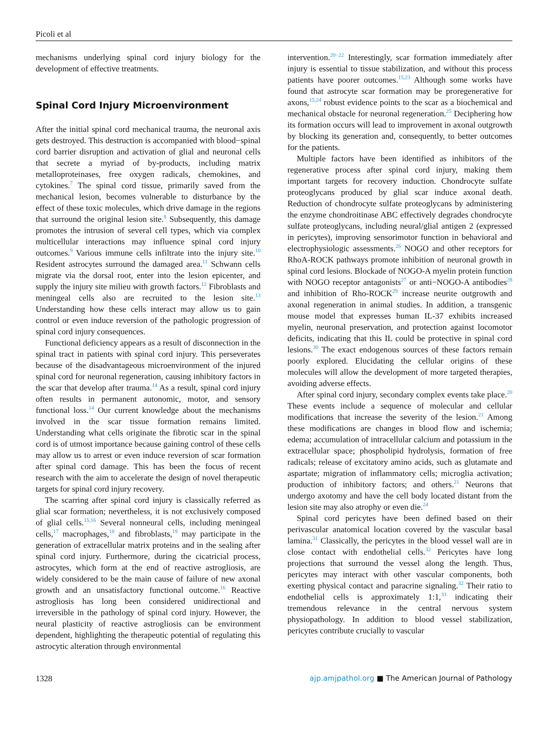Picoli et al
mechanisms underlying spinal cord injury biology for the development of effective treatments.
Spinal Cord Injury Microenvironment
After the initial spinal cord mechanical trauma, the neuronal axis gets destroyed. This destruction is accompanied with blood−spinal cord barrier disruption and activation of glial and neuronal cells that secrete a myriad of by-products, including matrix metalloproteinases, free oxygen radicals, chemokines, and cytokines.<sup>7</sup> The spinal cord tissue, primarily saved from the mechanical lesion, becomes vulnerable to disturbance by the effect of these toxic molecules, which drive damage in the regions that surround the original lesion site.<sup>8</sup> Subsequently, this damage promotes the intrusion of several cell types, which via complex multicellular interactions may influence spinal cord injury outcomes.<sup>9</sup> Various immune cells infiltrate into the injury site.<sup>10</sup> Resident astrocytes surround the damaged area.<sup>11</sup> Schwann cells migrate via the dorsal root, enter into the lesion epicenter, and supply the injury site milieu with growth factors.<sup>12</sup> Fibroblasts and meningeal cells also are recruited to the lesion site.<sup>13</sup> Understanding how these cells interact may allow us to gain control or even induce reversion of the pathologic progression of spinal cord injury consequences.
Functional deficiency appears as a result of disconnection in the spinal tract in patients with spinal cord injury. This perseverates because of the disadvantageous microenvironment of the injured spinal cord for neuronal regeneration, causing inhibitory factors in the scar that develop after trauma.<sup>14</sup> As a result, spinal cord injury often results in permanent autonomic, motor, and sensory functional loss.<sup>14</sup> Our current knowledge about the mechanisms involved in the scar tissue formation remains limited. Understanding what cells originate the fibrotic scar in the spinal cord is of utmost importance because gaining control of these cells may allow us to arrest or even induce reversion of scar formation after spinal cord damage. This has been the focus of recent research with the aim to accelerate the design of novel therapeutic targets for spinal cord injury recovery.
The scarring after spinal cord injury is classically referred as glial scar formation; nevertheless, it is not exclusively composed of glial cells.<sup>15,16</sup> Several nonneural cells, including meningeal cells,<sup>17</sup> macrophages,<sup>18</sup> and fibroblasts,<sup>19</sup> may participate in the generation of extracellular matrix proteins and in the sealing after spinal cord injury. Furthermore, during the cicatricial process, astrocytes, which form at the end of reactive astrogliosis, are widely considered to be the main cause of failure of new axonal growth and an unsatisfactory functional outcome.<sup>16</sup> Reactive astrogliosis has long been considered unidirectional and irreversible in the pathology of spinal cord injury. However, the neural plasticity of reactive astrogliosis can be environment dependent, highlighting the therapeutic potential of regulating this astrocytic alteration through environmental
intervention.<sup>20−22</sup> Interestingly, scar formation immediately after injury is essential to tissue stabilization, and without this process patients have poorer outcomes.<sup>15,23</sup> Although some works have found that astrocyte scar formation may be proregenerative for axons,<sup>15,24</sup> robust evidence points to the scar as a biochemical and mechanical obstacle for neuronal regeneration.<sup>25</sup> Deciphering how its formation occurs will lead to improvement in axonal outgrowth by blocking its generation and, consequently, to better outcomes for the patients.
Multiple factors have been identified as inhibitors of the regenerative process after spinal cord injury, making them important targets for recovery induction. Chondrocyte sulfate proteoglycans produced by glial scar induce axonal death. Reduction of chondrocyte sulfate proteoglycans by administering the enzyme chondroitinase ABC effectively degrades chondrocyte sulfate proteoglycans, including neural/glial antigen 2 (expressed in pericytes), improving sensorimotor function in behavioral and electrophysiologic assessments.<sup>26</sup> NOGO and other receptors for RhoA-ROCK pathways promote inhibition of neuronal growth in spinal cord lesions. Blockade of NOGO-A myelin protein function with NOGO receptor antagonists<sup>27</sup> or anti−NOGO-A antibodies<sup>28</sup> and inhibition of Rho-ROCK<sup>29</sup> increase neurite outgrowth and axonal regeneration in animal studies. In addition, a transgenic mouse model that expresses human IL-37 exhibits increased myelin, neuronal preservation, and protection against locomotor deficits, indicating that this IL could be protective in spinal cord lesions.<sup>30</sup> The exact endogenous sources of these factors remain poorly explored. Elucidating the cellular origins of these molecules will allow the development of more targeted therapies, avoiding adverse effects.
After spinal cord injury, secondary complex events take place.<sup>20</sup> These events include a sequence of molecular and cellular modifications that increase the severity of the lesion.<sup>21</sup> Among these modifications are changes in blood flow and ischemia; edema; accumulation of intracellular calcium and potassium in the extracellular space; phospholipid hydrolysis, formation of free radicals; release of excitatory amino acids, such as glutamate and aspartate; migration of inflammatory cells; microglia activation; production of inhibitory factors; and others.<sup>21</sup> Neurons that undergo axotomy and have the cell body located distant from the lesion site may also atrophy or even die.<sup>24</sup>
Spinal cord pericytes have been defined based on their perivascular anatomical location covered by the vascular basal lamina.<sup>31</sup> Classically, the pericytes in the blood vessel wall are in close contact with endothelial cells.<sup>32</sup> Pericytes have long projections that surround the vessel along the length. Thus, pericytes may interact with other vascular components, both exerting physical contact and paracrine signaling.<sup>32</sup> Their ratio to endothelial cells is approximately 1:1,<sup>33</sup> indicating their tremendous relevance in the central nervous system physiopathology. In addition to blood vessel stabilization, pericytes contribute crucially to vascular
1328 ajp.amjpathol.org ■ The American Journal of Pathology